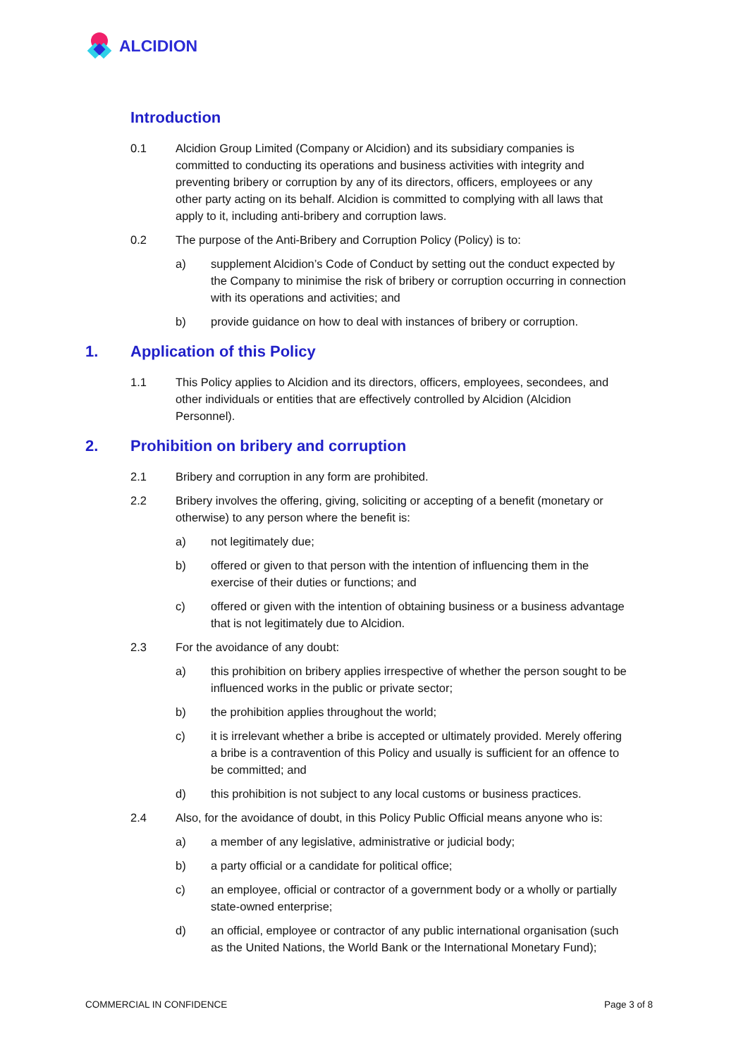ALCIDION
Introduction
0.1 Alcidion Group Limited (Company or Alcidion) and its subsidiary companies is committed to conducting its operations and business activities with integrity and preventing bribery or corruption by any of its directors, officers, employees or any other party acting on its behalf. Alcidion is committed to complying with all laws that apply to it, including anti-bribery and corruption laws.
0.2 The purpose of the Anti-Bribery and Corruption Policy (Policy) is to:
a) supplement Alcidion’s Code of Conduct by setting out the conduct expected by the Company to minimise the risk of bribery or corruption occurring in connection with its operations and activities; and
b) provide guidance on how to deal with instances of bribery or corruption.
1. Application of this Policy
1.1 This Policy applies to Alcidion and its directors, officers, employees, secondees, and other individuals or entities that are effectively controlled by Alcidion (Alcidion Personnel).
2. Prohibition on bribery and corruption
2.1 Bribery and corruption in any form are prohibited.
2.2 Bribery involves the offering, giving, soliciting or accepting of a benefit (monetary or otherwise) to any person where the benefit is:
a) not legitimately due;
b) offered or given to that person with the intention of influencing them in the exercise of their duties or functions; and
c) offered or given with the intention of obtaining business or a business advantage that is not legitimately due to Alcidion.
2.3 For the avoidance of any doubt:
a) this prohibition on bribery applies irrespective of whether the person sought to be influenced works in the public or private sector;
b) the prohibition applies throughout the world;
c) it is irrelevant whether a bribe is accepted or ultimately provided. Merely offering a bribe is a contravention of this Policy and usually is sufficient for an offence to be committed; and
d) this prohibition is not subject to any local customs or business practices.
2.4 Also, for the avoidance of doubt, in this Policy Public Official means anyone who is:
a) a member of any legislative, administrative or judicial body;
b) a party official or a candidate for political office;
c) an employee, official or contractor of a government body or a wholly or partially state-owned enterprise;
d) an official, employee or contractor of any public international organisation (such as the United Nations, the World Bank or the International Monetary Fund);
COMMERCIAL IN CONFIDENCE Page 3 of 8